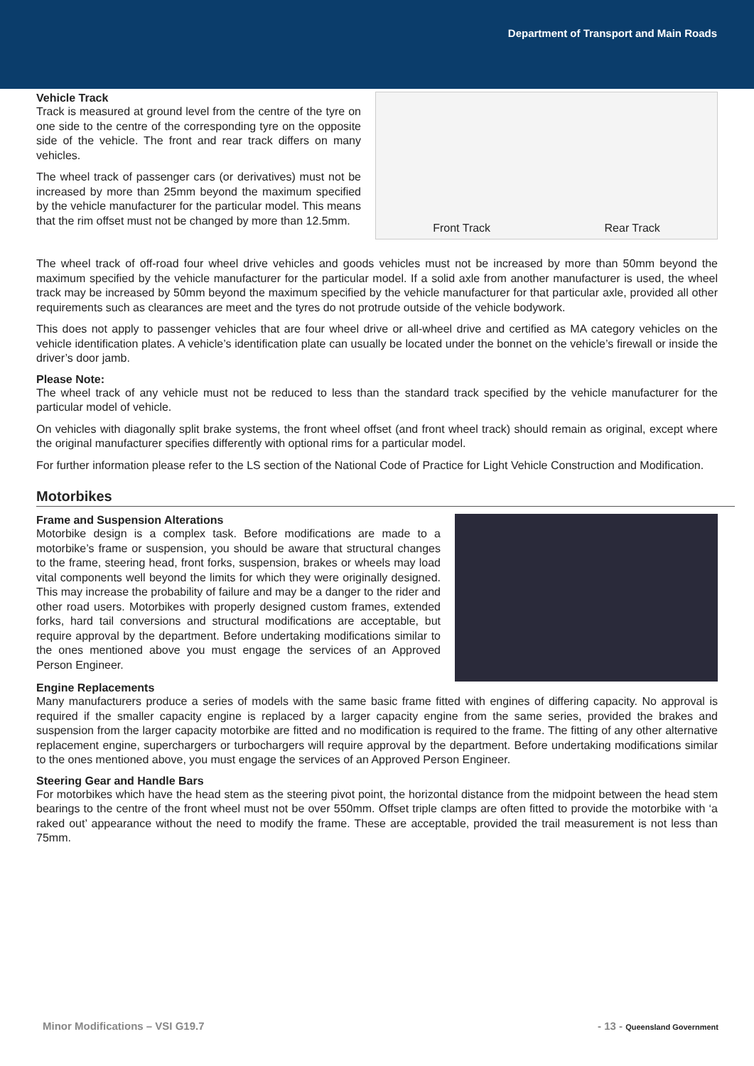Department of Transport and Main Roads
Vehicle Track
Track is measured at ground level from the centre of the tyre on one side to the centre of the corresponding tyre on the opposite side of the vehicle. The front and rear track differs on many vehicles.
The wheel track of passenger cars (or derivatives) must not be increased by more than 25mm beyond the maximum specified by the vehicle manufacturer for the particular model. This means that the rim offset must not be changed by more than 12.5mm.
Front Track Rear Track
The wheel track of off-road four wheel drive vehicles and goods vehicles must not be increased by more than 50mm beyond the maximum specified by the vehicle manufacturer for the particular model. If a solid axle from another manufacturer is used, the wheel track may be increased by 50mm beyond the maximum specified by the vehicle manufacturer for that particular axle, provided all other requirements such as clearances are meet and the tyres do not protrude outside of the vehicle bodywork.
This does not apply to passenger vehicles that are four wheel drive or all-wheel drive and certified as MA category vehicles on the vehicle identification plates. A vehicle’s identification plate can usually be located under the bonnet on the vehicle’s firewall or inside the driver’s door jamb.
Please Note:
The wheel track of any vehicle must not be reduced to less than the standard track specified by the vehicle manufacturer for the particular model of vehicle.
On vehicles with diagonally split brake systems, the front wheel offset (and front wheel track) should remain as original, except where the original manufacturer specifies differently with optional rims for a particular model.
For further information please refer to the LS section of the National Code of Practice for Light Vehicle Construction and Modification.
Motorbikes
Frame and Suspension Alterations
Motorbike design is a complex task. Before modifications are made to a motorbike’s frame or suspension, you should be aware that structural changes to the frame, steering head, front forks, suspension, brakes or wheels may load vital components well beyond the limits for which they were originally designed. This may increase the probability of failure and may be a danger to the rider and other road users. Motorbikes with properly designed custom frames, extended forks, hard tail conversions and structural modifications are acceptable, but require approval by the department. Before undertaking modifications similar to the ones mentioned above you must engage the services of an Approved Person Engineer.
Engine Replacements
Many manufacturers produce a series of models with the same basic frame fitted with engines of differing capacity. No approval is required if the smaller capacity engine is replaced by a larger capacity engine from the same series, provided the brakes and suspension from the larger capacity motorbike are fitted and no modification is required to the frame. The fitting of any other alternative replacement engine, superchargers or turbochargers will require approval by the department. Before undertaking modifications similar to the ones mentioned above, you must engage the services of an Approved Person Engineer.
Steering Gear and Handle Bars
For motorbikes which have the head stem as the steering pivot point, the horizontal distance from the midpoint between the head stem bearings to the centre of the front wheel must not be over 550mm. Offset triple clamps are often fitted to provide the motorbike with ‘a raked out’ appearance without the need to modify the frame. These are acceptable, provided the trail measurement is not less than 75mm.
Minor Modifications – VSI G19.7 - 13 - Queensland Government